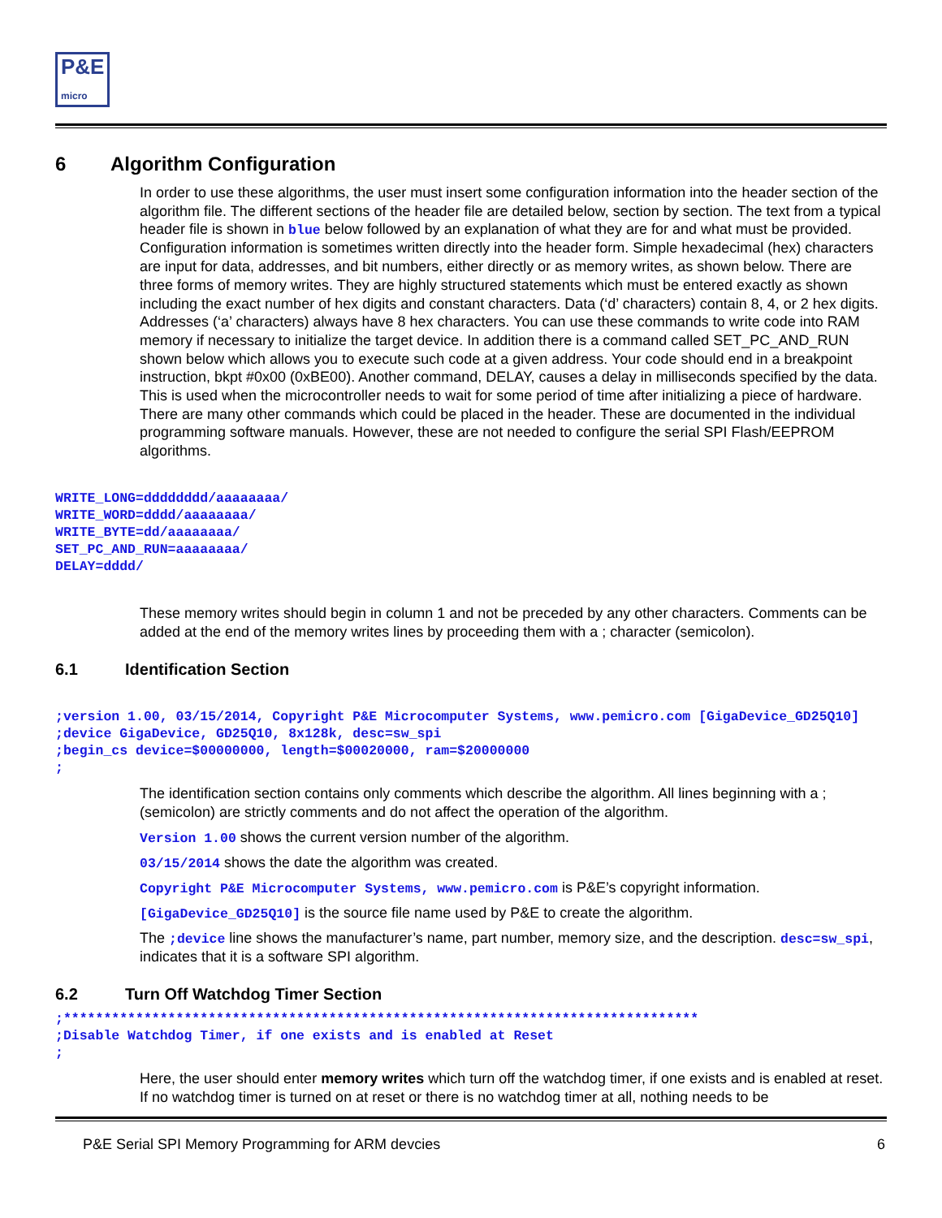P&E
micro
6 Algorithm Configuration
In order to use these algorithms, the user must insert some configuration information into the header section of the algorithm file. The different sections of the header file are detailed below, section by section. The text from a typical header file is shown in blue below followed by an explanation of what they are for and what must be provided. Configuration information is sometimes written directly into the header form. Simple hexadecimal (hex) characters are input for data, addresses, and bit numbers, either directly or as memory writes, as shown below. There are three forms of memory writes. They are highly structured statements which must be entered exactly as shown including the exact number of hex digits and constant characters. Data (‘d’ characters) contain 8, 4, or 2 hex digits. Addresses (‘a’ characters) always have 8 hex characters. You can use these commands to write code into RAM memory if necessary to initialize the target device. In addition there is a command called SET_PC_AND_RUN shown below which allows you to execute such code at a given address. Your code should end in a breakpoint instruction, bkpt #0x00 (0xBE00). Another command, DELAY, causes a delay in milliseconds specified by the data. This is used when the microcontroller needs to wait for some period of time after initializing a piece of hardware. There are many other commands which could be placed in the header. These are documented in the individual programming software manuals. However, these are not needed to configure the serial SPI Flash/EEPROM algorithms.
WRITE_LONG=dddddddd/aaaaaaaa/
WRITE_WORD=dddd/aaaaaaaa/
WRITE_BYTE=dd/aaaaaaaa/
SET_PC_AND_RUN=aaaaaaaa/
DELAY=dddd/
These memory writes should begin in column 1 and not be preceded by any other characters. Comments can be added at the end of the memory writes lines by proceeding them with a ; character (semicolon).
6.1 Identification Section
;version 1.00, 03/15/2014, Copyright P&E Microcomputer Systems, www.pemicro.com [GigaDevice_GD25Q10]
;device GigaDevice, GD25Q10, 8x128k, desc=sw_spi
;begin_cs device=$00000000, length=$00020000, ram=$20000000
;
The identification section contains only comments which describe the algorithm. All lines beginning with a ; (semicolon) are strictly comments and do not affect the operation of the algorithm.
Version 1.00 shows the current version number of the algorithm.
03/15/2014 shows the date the algorithm was created.
Copyright P&E Microcomputer Systems, www.pemicro.com is P&E’s copyright information.
[GigaDevice_GD25Q10] is the source file name used by P&E to create the algorithm.
The ;device line shows the manufacturer’s name, part number, memory size, and the description. desc=sw_spi, indicates that it is a software SPI algorithm.
6.2 Turn Off Watchdog Timer Section
;*******************************************************************************
;Disable Watchdog Timer, if one exists and is enabled at Reset
;
Here, the user should enter memory writes which turn off the watchdog timer, if one exists and is enabled at reset. If no watchdog timer is turned on at reset or there is no watchdog timer at all, nothing needs to be
P&E Serial SPI Memory Programming for ARM devcies 6